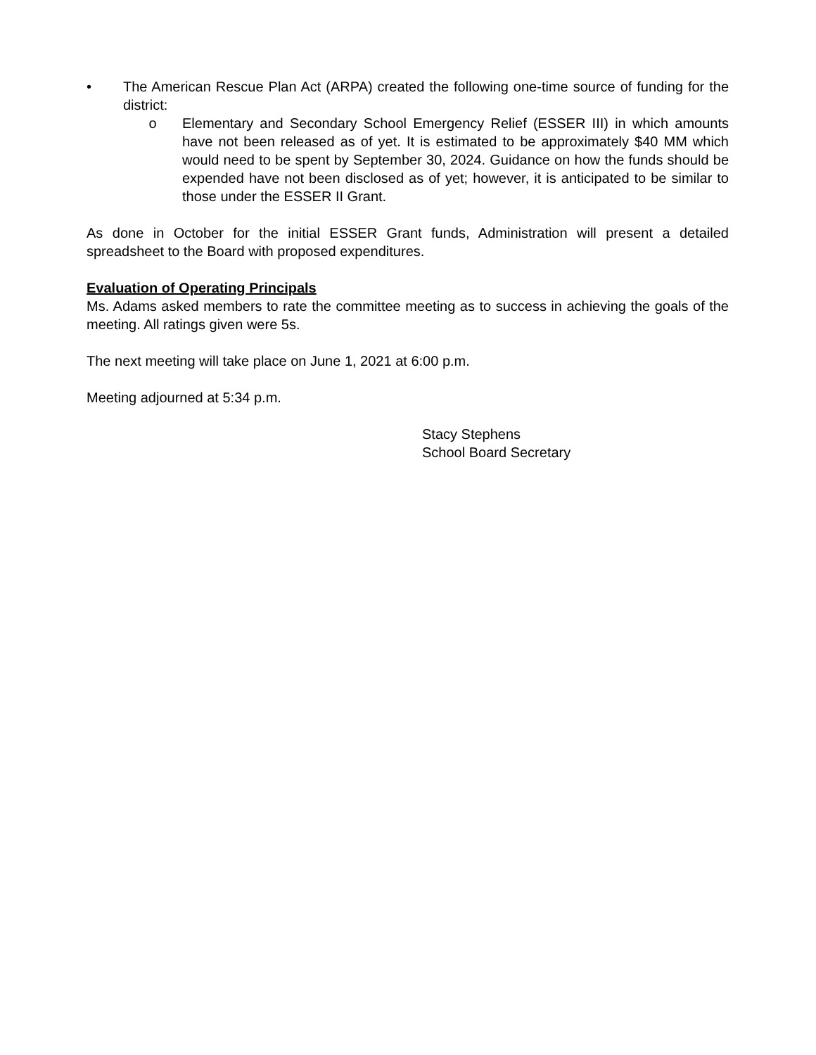• The American Rescue Plan Act (ARPA) created the following one-time source of funding for the district:
o Elementary and Secondary School Emergency Relief (ESSER III) in which amounts have not been released as of yet. It is estimated to be approximately $40 MM which would need to be spent by September 30, 2024. Guidance on how the funds should be expended have not been disclosed as of yet; however, it is anticipated to be similar to those under the ESSER II Grant.
As done in October for the initial ESSER Grant funds, Administration will present a detailed spreadsheet to the Board with proposed expenditures.
Evaluation of Operating Principals
Ms. Adams asked members to rate the committee meeting as to success in achieving the goals of the meeting. All ratings given were 5s.
The next meeting will take place on June 1, 2021 at 6:00 p.m.
Meeting adjourned at 5:34 p.m.
Stacy Stephens
School Board Secretary